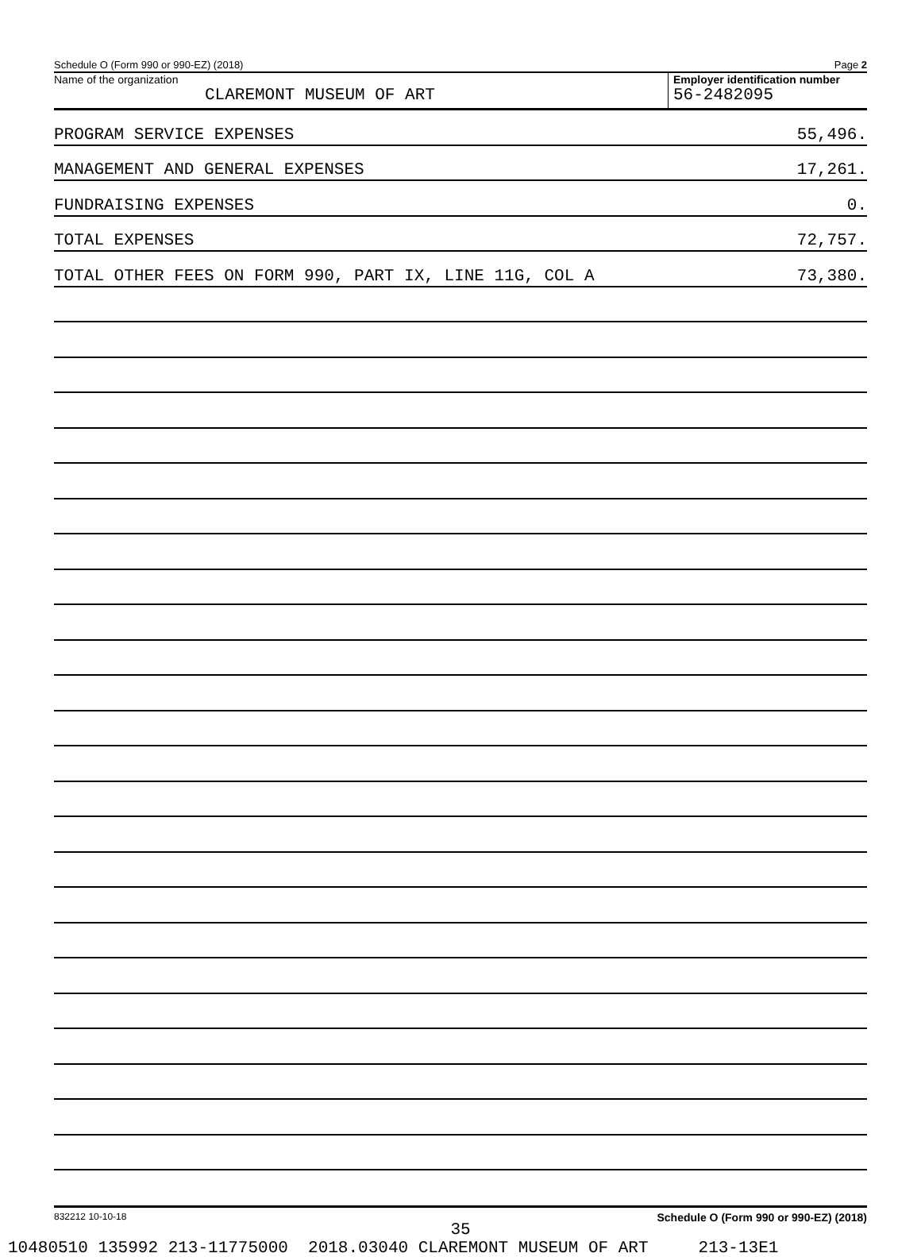Schedule O (Form 990 or 990-EZ) (2018) Page 2
Name of the organization
CLAREMONT MUSEUM OF ART
Employer identification number
56-2482095
PROGRAM SERVICE EXPENSES 55,496.
MANAGEMENT AND GENERAL EXPENSES 17,261.
FUNDRAISING EXPENSES 0.
TOTAL EXPENSES 72,757.
TOTAL OTHER FEES ON FORM 990, PART IX, LINE 11G, COL A 73,380.
832212 10-10-18 Schedule O (Form 990 or 990-EZ) (2018)
35
10480510 135992 213-11775000 2018.03040 CLAREMONT MUSEUM OF ART 213-13E1